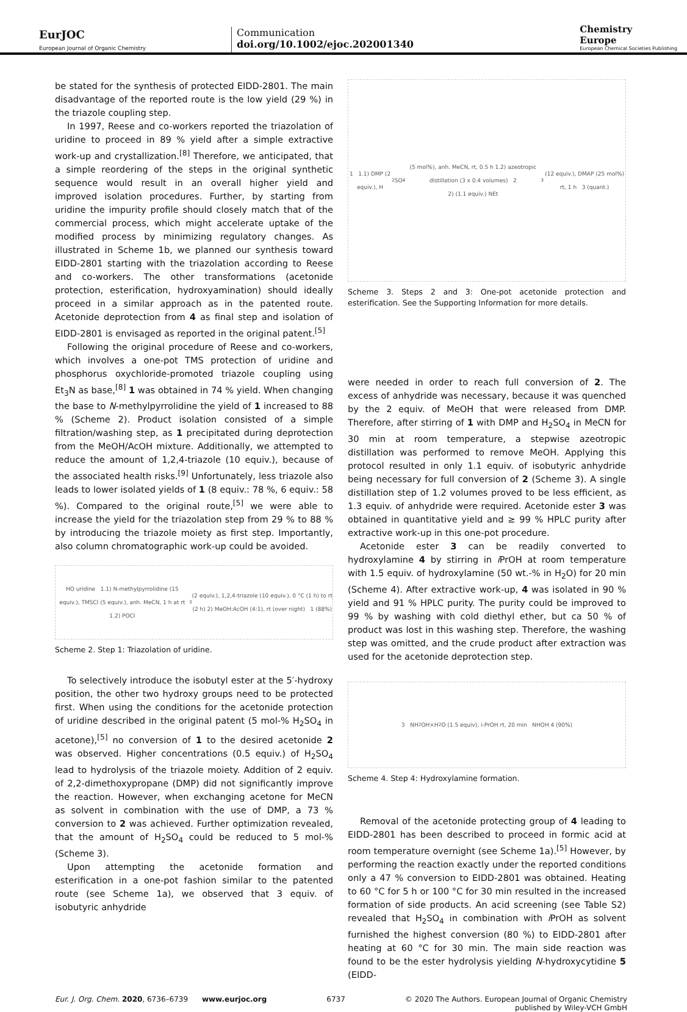EurJOC
European Journal of Organic Chemistry
Communication
doi.org/10.1002/ejoc.202001340
Chemistry
Europe
European Chemical Societies Publishing
be stated for the synthesis of protected EIDD-2801. The main disadvantage of the reported route is the low yield (29 %) in the triazole coupling step.
In 1997, Reese and co-workers reported the triazolation of uridine to proceed in 89 % yield after a simple extractive work-up and crystallization.<sup>[8]</sup> Therefore, we anticipated, that a simple reordering of the steps in the original synthetic sequence would result in an overall higher yield and improved isolation procedures. Further, by starting from uridine the impurity profile should closely match that of the commercial process, which might accelerate uptake of the modified process by minimizing regulatory changes. As illustrated in Scheme 1b, we planned our synthesis toward EIDD-2801 starting with the triazolation according to Reese and co-workers. The other transformations (acetonide protection, esterification, hydroxyamination) should ideally proceed in a similar approach as in the patented route. Acetonide deprotection from 4 as final step and isolation of EIDD-2801 is envisaged as reported in the original patent.<sup>[5]</sup>
Following the original procedure of Reese and co-workers, which involves a one-pot TMS protection of uridine and phosphorus oxychloride-promoted triazole coupling using Et<sub>3</sub>N as base,<sup>[8]</sup> 1 was obtained in 74 % yield. When changing the base to N-methylpyrrolidine the yield of 1 increased to 88 % (Scheme 2). Product isolation consisted of a simple filtration/washing step, as 1 precipitated during deprotection from the MeOH/AcOH mixture. Additionally, we attempted to reduce the amount of 1,2,4-triazole (10 equiv.), because of the associated health risks.<sup>[9]</sup> Unfortunately, less triazole also leads to lower isolated yields of 1 (8 equiv.: 78 %, 6 equiv.: 58 %). Compared to the original route,<sup>[5]</sup> we were able to increase the yield for the triazolation step from 29 % to 88 % by introducing the triazole moiety as first step. Importantly, also column chromatographic work-up could be avoided.
HO uridine 1.1) N-methylpyrrolidine (15 equiv.), TMSCl (5 equiv.), anh. MeCN, 1 h at rt 1.2) POCl<sub>3</sub> (2 equiv.), 1,2,4-triazole (10 equiv.), 0 °C (1 h) to rt (2 h) 2) MeOH:AcOH (4:1), rt (over night) 1 (88%)
Scheme 2. Step 1: Triazolation of uridine.
To selectively introduce the isobutyl ester at the 5′-hydroxy position, the other two hydroxy groups need to be protected first. When using the conditions for the acetonide protection of uridine described in the original patent (5 mol-% H<sub>2</sub>SO<sub>4</sub> in acetone),<sup>[5]</sup> no conversion of 1 to the desired acetonide 2 was observed. Higher concentrations (0.5 equiv.) of H<sub>2</sub>SO<sub>4</sub> lead to hydrolysis of the triazole moiety. Addition of 2 equiv. of 2,2-dimethoxypropane (DMP) did not significantly improve the reaction. However, when exchanging acetone for MeCN as solvent in combination with the use of DMP, a 73 % conversion to 2 was achieved. Further optimization revealed, that the amount of H<sub>2</sub>SO<sub>4</sub> could be reduced to 5 mol-% (Scheme 3).
Upon attempting the acetonide formation and esterification in a one-pot fashion similar to the patented route (see Scheme 1a), we observed that 3 equiv. of isobutyric anhydride
1 1.1) DMP (2 equiv.), H<sub>2</sub>SO<sub>4</sub> (5 mol%), anh. MeCN, rt, 0.5 h 1.2) azeotropic distillation (3 x 0.4 volumes) 2
2) (1.1 equiv.) NEt<sub>3</sub> (12 equiv.), DMAP (25 mol%) rt, 1 h 3 (quant.)
Scheme 3. Steps 2 and 3: One-pot acetonide protection and esterification. See the Supporting Information for more details.
were needed in order to reach full conversion of 2. The excess of anhydride was necessary, because it was quenched by the 2 equiv. of MeOH that were released from DMP. Therefore, after stirring of 1 with DMP and H<sub>2</sub>SO<sub>4</sub> in MeCN for 30 min at room temperature, a stepwise azeotropic distillation was performed to remove MeOH. Applying this protocol resulted in only 1.1 equiv. of isobutyric anhydride being necessary for full conversion of 2 (Scheme 3). A single distillation step of 1.2 volumes proved to be less efficient, as 1.3 equiv. of anhydride were required. Acetonide ester 3 was obtained in quantitative yield and ≥ 99 % HPLC purity after extractive work-up in this one-pot procedure.
Acetonide ester 3 can be readily converted to hydroxylamine 4 by stirring in i PrOH at room temperature with 1.5 equiv. of hydroxylamine (50 wt.-% in H<sub>2</sub>O) for 20 min (Scheme 4). After extractive work-up, 4 was isolated in 90 % yield and 91 % HPLC purity. The purity could be improved to 99 % by washing with cold diethyl ether, but ca 50 % of product was lost in this washing step. Therefore, the washing step was omitted, and the crude product after extraction was used for the acetonide deprotection step.
3 NH<sub>2</sub>OH×H<sub>2</sub>O (1.5 equiv), i-PrOH rt, 20 min NHOH 4 (90%)
Scheme 4. Step 4: Hydroxylamine formation.
Removal of the acetonide protecting group of 4 leading to EIDD-2801 has been described to proceed in formic acid at room temperature overnight (see Scheme 1a).<sup>[5]</sup> However, by performing the reaction exactly under the reported conditions only a 47 % conversion to EIDD-2801 was obtained. Heating to 60 °C for 5 h or 100 °C for 30 min resulted in the increased formation of side products. An acid screening (see Table S2) revealed that H<sub>2</sub>SO<sub>4</sub> in combination with i PrOH as solvent furnished the highest conversion (80 %) to EIDD-2801 after heating at 60 °C for 30 min. The main side reaction was found to be the ester hydrolysis yielding N-hydroxycytidine 5 (EIDD-
Eur. J. Org. Chem. 2020, 6736–6739 www.eurjoc.org 6737 © 2020 The Authors. European Journal of Organic Chemistry
published by Wiley-VCH GmbH